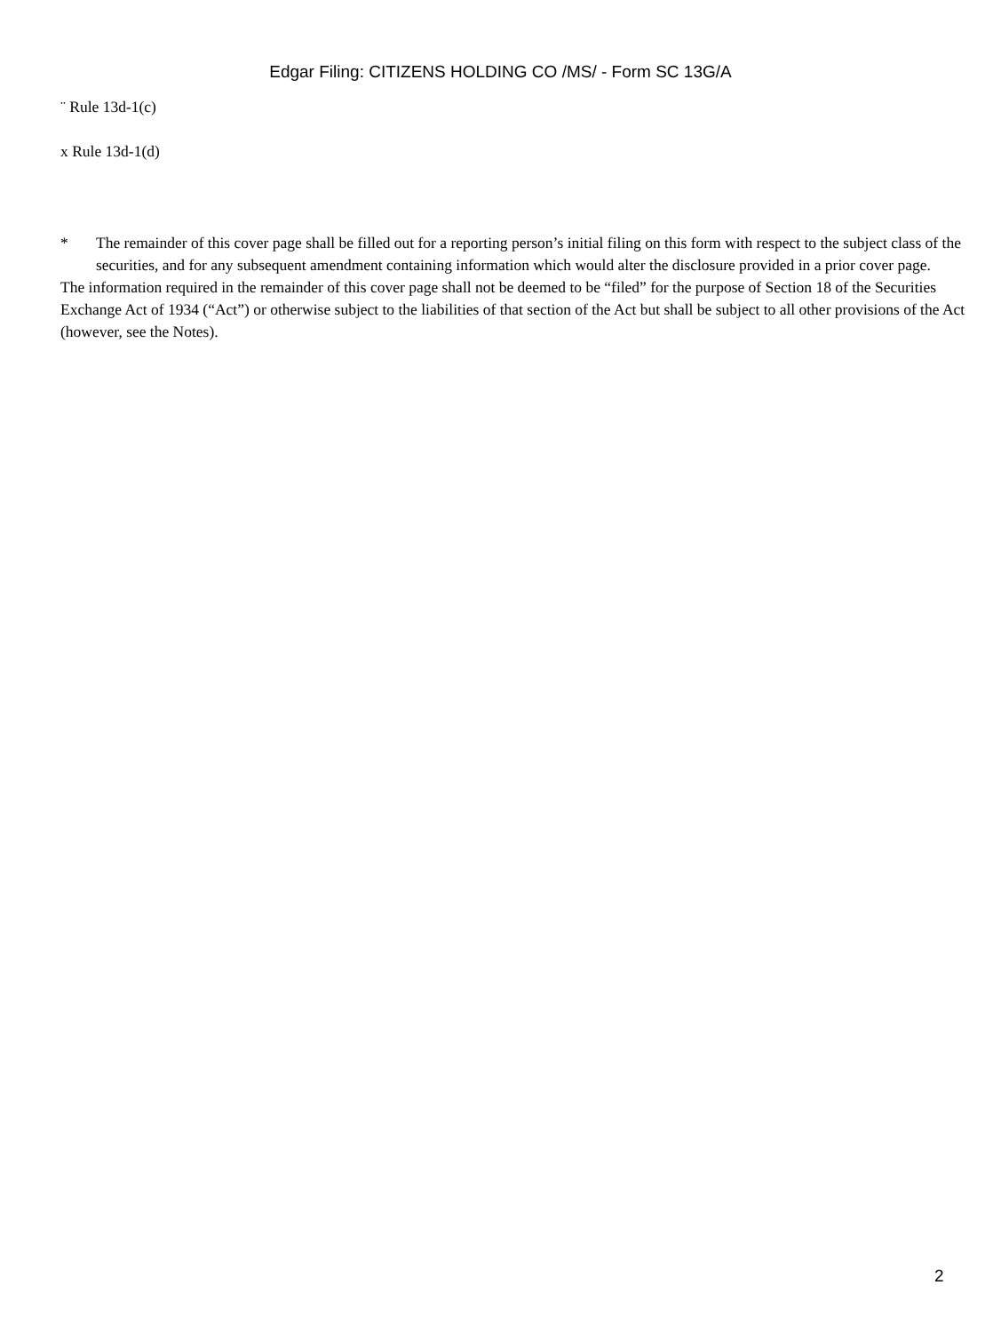Edgar Filing: CITIZENS HOLDING CO /MS/ - Form SC 13G/A
¨ Rule 13d-1(c)
x Rule 13d-1(d)
* The remainder of this cover page shall be filled out for a reporting person’s initial filing on this form with respect to the subject class of the securities, and for any subsequent amendment containing information which would alter the disclosure provided in a prior cover page.
The information required in the remainder of this cover page shall not be deemed to be “filed” for the purpose of Section 18 of the Securities Exchange Act of 1934 (“Act”) or otherwise subject to the liabilities of that section of the Act but shall be subject to all other provisions of the Act (however, see the Notes).
2